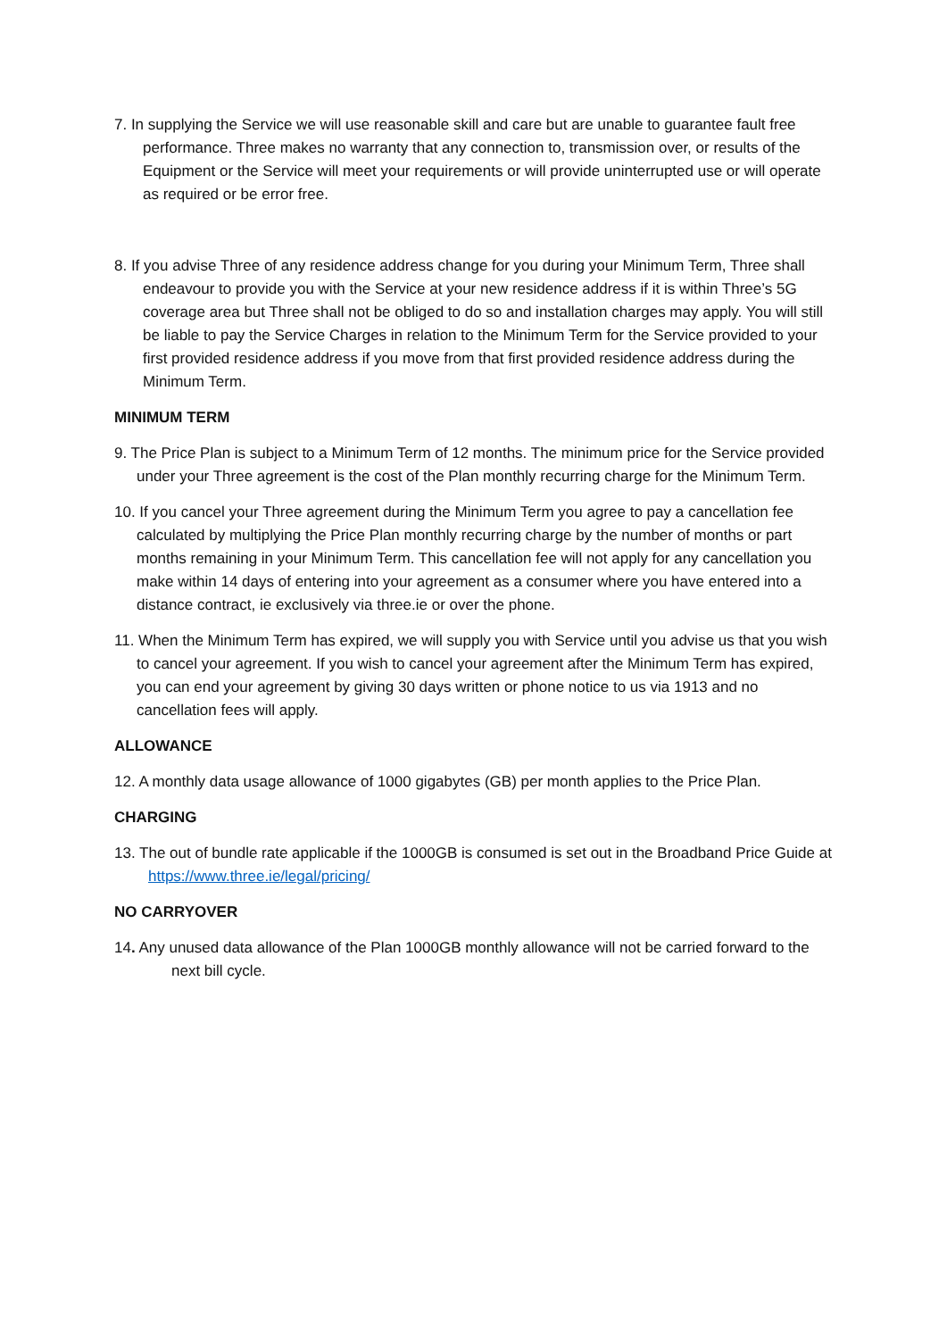7. In supplying the Service we will use reasonable skill and care but are unable to guarantee fault free performance. Three makes no warranty that any connection to, transmission over, or results of the Equipment or the Service will meet your requirements or will provide uninterrupted use or will operate as required or be error free.
8. If you advise Three of any residence address change for you during your Minimum Term, Three shall endeavour to provide you with the Service at your new residence address if it is within Three’s 5G coverage area but Three shall not be obliged to do so and installation charges may apply. You will still be liable to pay the Service Charges in relation to the Minimum Term for the Service provided to your first provided residence address if you move from that first provided residence address during the Minimum Term.
MINIMUM TERM
9. The Price Plan is subject to a Minimum Term of 12 months. The minimum price for the Service provided under your Three agreement is the cost of the Plan monthly recurring charge for the Minimum Term.
10. If you cancel your Three agreement during the Minimum Term you agree to pay a cancellation fee calculated by multiplying the Price Plan monthly recurring charge by the number of months or part months remaining in your Minimum Term. This cancellation fee will not apply for any cancellation you make within 14 days of entering into your agreement as a consumer where you have entered into a distance contract, ie exclusively via three.ie or over the phone.
11. When the Minimum Term has expired, we will supply you with Service until you advise us that you wish to cancel your agreement. If you wish to cancel your agreement after the Minimum Term has expired, you can end your agreement by giving 30 days written or phone notice to us via 1913 and no cancellation fees will apply.
ALLOWANCE
12. A monthly data usage allowance of 1000 gigabytes (GB) per month applies to the Price Plan.
CHARGING
13. The out of bundle rate applicable if the 1000GB is consumed is set out in the Broadband Price Guide at https://www.three.ie/legal/pricing/
NO CARRYOVER
14. Any unused data allowance of the Plan 1000GB monthly allowance will not be carried forward to the next bill cycle.